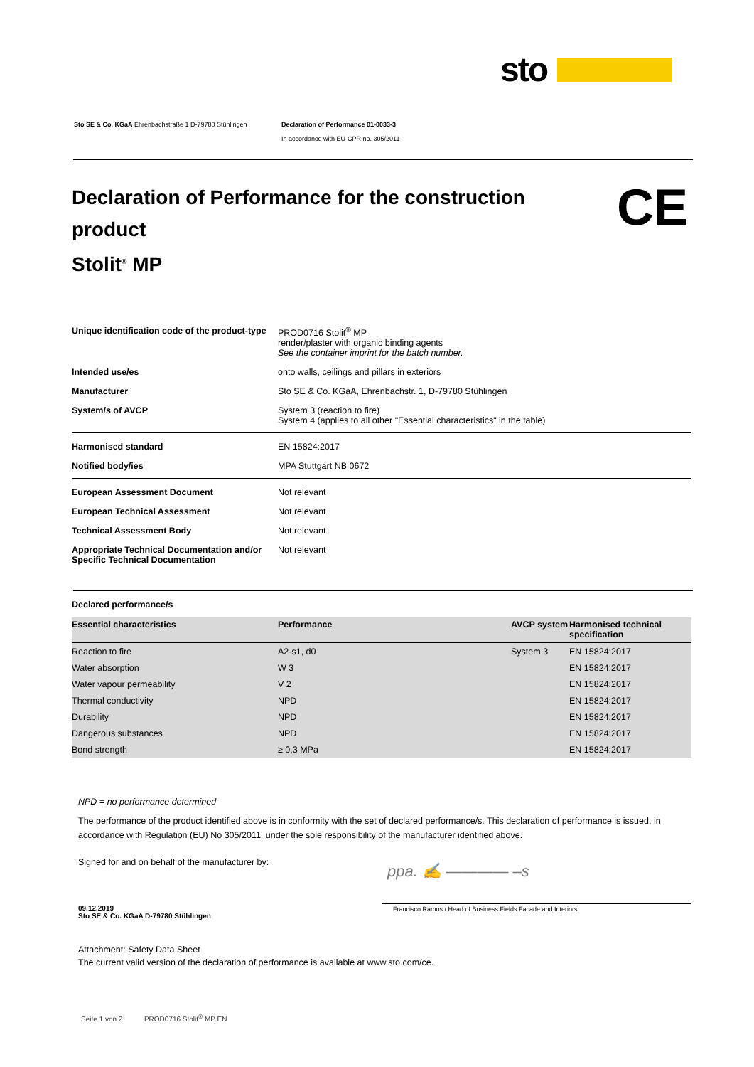sto
Sto SE & Co. KGaA Ehrenbachstraße 1 D-79780 Stühlingen Declaration of Performance 01-0033-3
In accordance with EU-CPR no. 305/2011
Declaration of Performance for the construction product
Stolit<sup>®</sup> MP
CE
| Unique identification code of the product-type | PROD0716 Stolit<sup>®</sup> MP render/plaster with organic binding agents See the container imprint for the batch number. |
| Intended use/es | onto walls, ceilings and pillars in exteriors |
| Manufacturer | Sto SE & Co. KGaA, Ehrenbachstr. 1, D-79780 Stühlingen |
| System/s of AVCP | System 3 (reaction to fire) System 4 (applies to all other "Essential characteristics" in the table) |
| Harmonised standard | EN 15824:2017 |
| Notified body/ies | MPA Stuttgart NB 0672 |
| European Assessment Document | Not relevant |
| European Technical Assessment | Not relevant |
| Technical Assessment Body | Not relevant |
| Appropriate Technical Documentation and/or Specific Technical Documentation | Not relevant |
Declared performance/s
| Essential characteristics | Performance | AVCP system | Harmonised technical specification |
| --- | --- | --- | --- |
| Reaction to fire | A2-s1, d0 | System 3 | EN 15824:2017 |
| Water absorption | W 3 | | EN 15824:2017 |
| Water vapour permeability | V 2 | | EN 15824:2017 |
| Thermal conductivity | NPD | | EN 15824:2017 |
| Durability | NPD | | EN 15824:2017 |
| Dangerous substances | NPD | | EN 15824:2017 |
| Bond strength | ≥ 0,3 MPa | | EN 15824:2017 |
NPD = no performance determined
The performance of the product identified above is in conformity with the set of declared performance/s. This declaration of performance is issued, in accordance with Regulation (EU) No 305/2011, under the sole responsibility of the manufacturer identified above.
Signed for and on behalf of the manufacturer by:
ppa. ✍ ———— –s
Francisco Ramos / Head of Business Fields Facade and Interiors
09.12.2019
Sto SE & Co. KGaA D-79780 Stühlingen
Attachment: Safety Data Sheet
The current valid version of the declaration of performance is available at www.sto.com/ce.
Seite 1 von 2 PROD0716 Stolit<sup>®</sup> MP EN